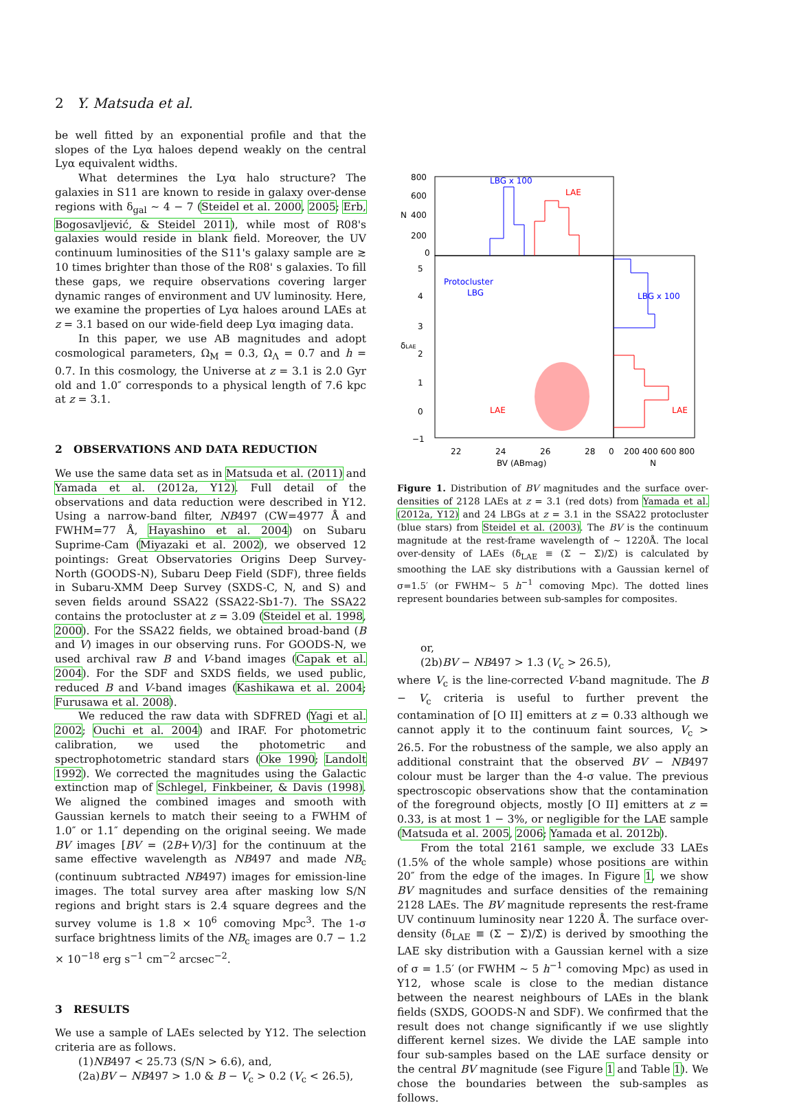2 Y. Matsuda et al.
be well fitted by an exponential profile and that the slopes of the Lyα haloes depend weakly on the central Lyα equivalent widths.
What determines the Lyα halo structure? The galaxies in S11 are known to reside in galaxy over-dense regions with δ<sub>gal</sub> ∼ 4 − 7 (Steidel et al. 2000, 2005; Erb, Bogosavljević, & Steidel 2011), while most of R08's galaxies would reside in blank field. Moreover, the UV continuum luminosities of the S11's galaxy sample are ≳ 10 times brighter than those of the R08' s galaxies. To fill these gaps, we require observations covering larger dynamic ranges of environment and UV luminosity. Here, we examine the properties of Lyα haloes around LAEs at z = 3.1 based on our wide-field deep Lyα imaging data.
In this paper, we use AB magnitudes and adopt cosmological parameters, Ω<sub>M</sub> = 0.3, Ω<sub>Λ</sub> = 0.7 and h = 0.7. In this cosmology, the Universe at z = 3.1 is 2.0 Gyr old and 1.0″ corresponds to a physical length of 7.6 kpc at z = 3.1.
2 OBSERVATIONS AND DATA REDUCTION
We use the same data set as in Matsuda et al. (2011) and Yamada et al. (2012a, Y12). Full detail of the observations and data reduction were described in Y12. Using a narrow-band filter, NB497 (CW=4977 Å and FWHM=77 Å, Hayashino et al. 2004) on Subaru Suprime-Cam (Miyazaki et al. 2002), we observed 12 pointings: Great Observatories Origins Deep Survey-North (GOODS-N), Subaru Deep Field (SDF), three fields in Subaru-XMM Deep Survey (SXDS-C, N, and S) and seven fields around SSA22 (SSA22-Sb1-7). The SSA22 contains the protocluster at z = 3.09 (Steidel et al. 1998, 2000). For the SSA22 fields, we obtained broad-band (B and V) images in our observing runs. For GOODS-N, we used archival raw B and V-band images (Capak et al. 2004). For the SDF and SXDS fields, we used public, reduced B and V-band images (Kashikawa et al. 2004; Furusawa et al. 2008).
We reduced the raw data with SDFRED (Yagi et al. 2002; Ouchi et al. 2004) and IRAF. For photometric calibration, we used the photometric and spectrophotometric standard stars (Oke 1990; Landolt 1992). We corrected the magnitudes using the Galactic extinction map of Schlegel, Finkbeiner, & Davis (1998). We aligned the combined images and smooth with Gaussian kernels to match their seeing to a FWHM of 1.0″ or 1.1″ depending on the original seeing. We made BV images [BV = (2B+V)/3] for the continuum at the same effective wavelength as NB497 and made NB<sub>c</sub> (continuum subtracted NB497) images for emission-line images. The total survey area after masking low S/N regions and bright stars is 2.4 square degrees and the survey volume is 1.8 × 10<sup>6</sup> comoving Mpc<sup>3</sup>. The 1-σ surface brightness limits of the NB<sub>c</sub> images are 0.7 − 1.2 × 10<sup>−18</sup> erg s<sup>−1</sup> cm<sup>−2</sup> arcsec<sup>−2</sup>.
3 RESULTS
We use a sample of LAEs selected by Y12. The selection criteria are as follows.
(1)NB497 < 25.73 (S/N > 6.6), and,
(2a)BV − NB497 > 1.0 & B − V<sub>c</sub> > 0.2 (V<sub>c</sub> < 26.5),
800
600
400
200
0
LBG x 100
LAE
Protocluster
LBG
LBG x 100
LAE
LAE
5
4
3
2
1
0
−1
δLAE
N
22
24
26
28
0
200 400 600 800
BV (ABmag)
N
Figure 1. Distribution of BV magnitudes and the surface over-densities of 2128 LAEs at z = 3.1 (red dots) from Yamada et al. (2012a, Y12) and 24 LBGs at z = 3.1 in the SSA22 protocluster (blue stars) from Steidel et al. (2003). The BV is the continuum magnitude at the rest-frame wavelength of ∼ 1220Å. The local over-density of LAEs (δ<sub>LAE</sub> ≡ (Σ − Σ̄)/Σ̄) is calculated by smoothing the LAE sky distributions with a Gaussian kernel of σ=1.5′ (or FWHM∼ 5 h<sup>−1</sup> comoving Mpc). The dotted lines represent boundaries between sub-samples for composites.
or,
(2b)BV − NB497 > 1.3 (V<sub>c</sub> > 26.5),
where V<sub>c</sub> is the line-corrected V-band magnitude. The B − V<sub>c</sub> criteria is useful to further prevent the contamination of [O II] emitters at z = 0.33 although we cannot apply it to the continuum faint sources, V<sub>c</sub> > 26.5. For the robustness of the sample, we also apply an additional constraint that the observed BV − NB497 colour must be larger than the 4-σ value. The previous spectroscopic observations show that the contamination of the foreground objects, mostly [O II] emitters at z = 0.33, is at most 1 − 3%, or negligible for the LAE sample (Matsuda et al. 2005, 2006; Yamada et al. 2012b).
From the total 2161 sample, we exclude 33 LAEs (1.5% of the whole sample) whose positions are within 20″ from the edge of the images. In Figure 1, we show BV magnitudes and surface densities of the remaining 2128 LAEs. The BV magnitude represents the rest-frame UV continuum luminosity near 1220 Å. The surface over-density (δ<sub>LAE</sub> ≡ (Σ − Σ̄)/Σ̄) is derived by smoothing the LAE sky distribution with a Gaussian kernel with a size of σ = 1.5′ (or FWHM ∼ 5 h<sup>−1</sup> comoving Mpc) as used in Y12, whose scale is close to the median distance between the nearest neighbours of LAEs in the blank fields (SXDS, GOODS-N and SDF). We confirmed that the result does not change significantly if we use slightly different kernel sizes. We divide the LAE sample into four sub-samples based on the LAE surface density or the central BV magnitude (see Figure 1 and Table 1). We chose the boundaries between the sub-samples as follows.